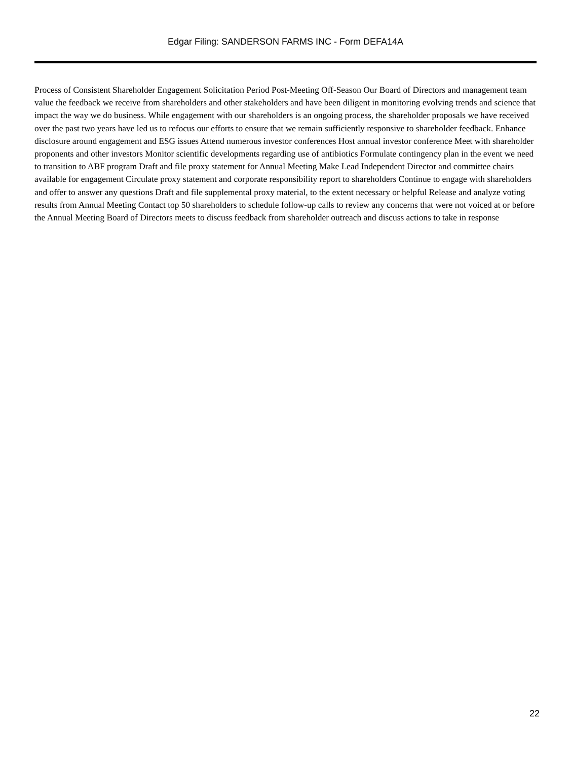Edgar Filing: SANDERSON FARMS INC - Form DEFA14A
Process of Consistent Shareholder Engagement Solicitation Period Post-Meeting Off-Season Our Board of Directors and management team value the feedback we receive from shareholders and other stakeholders and have been diligent in monitoring evolving trends and science that impact the way we do business. While engagement with our shareholders is an ongoing process, the shareholder proposals we have received over the past two years have led us to refocus our efforts to ensure that we remain sufficiently responsive to shareholder feedback. Enhance disclosure around engagement and ESG issues Attend numerous investor conferences Host annual investor conference Meet with shareholder proponents and other investors Monitor scientific developments regarding use of antibiotics Formulate contingency plan in the event we need to transition to ABF program Draft and file proxy statement for Annual Meeting Make Lead Independent Director and committee chairs available for engagement Circulate proxy statement and corporate responsibility report to shareholders Continue to engage with shareholders and offer to answer any questions Draft and file supplemental proxy material, to the extent necessary or helpful Release and analyze voting results from Annual Meeting Contact top 50 shareholders to schedule follow-up calls to review any concerns that were not voiced at or before the Annual Meeting Board of Directors meets to discuss feedback from shareholder outreach and discuss actions to take in response
22